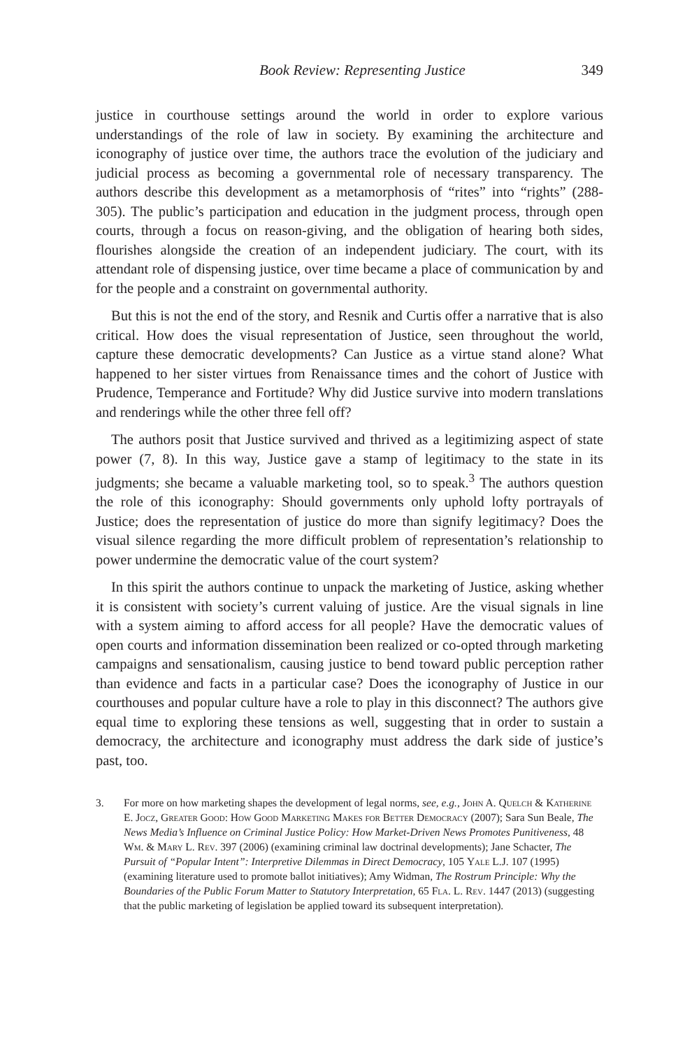Book Review: Representing Justice 349
justice in courthouse settings around the world in order to explore various understandings of the role of law in society. By examining the architecture and iconography of justice over time, the authors trace the evolution of the judiciary and judicial process as becoming a governmental role of necessary transparency. The authors describe this development as a metamorphosis of “rites” into “rights” (288-305). The public’s participation and education in the judgment process, through open courts, through a focus on reason-giving, and the obligation of hearing both sides, flourishes alongside the creation of an independent judiciary. The court, with its attendant role of dispensing justice, over time became a place of communication by and for the people and a constraint on governmental authority.
But this is not the end of the story, and Resnik and Curtis offer a narrative that is also critical. How does the visual representation of Justice, seen throughout the world, capture these democratic developments? Can Justice as a virtue stand alone? What happened to her sister virtues from Renaissance times and the cohort of Justice with Prudence, Temperance and Fortitude? Why did Justice survive into modern translations and renderings while the other three fell off?
The authors posit that Justice survived and thrived as a legitimizing aspect of state power (7, 8). In this way, Justice gave a stamp of legitimacy to the state in its judgments; she became a valuable marketing tool, so to speak.<sup>3</sup> The authors question the role of this iconography: Should governments only uphold lofty portrayals of Justice; does the representation of justice do more than signify legitimacy? Does the visual silence regarding the more difficult problem of representation’s relationship to power undermine the democratic value of the court system?
In this spirit the authors continue to unpack the marketing of Justice, asking whether it is consistent with society’s current valuing of justice. Are the visual signals in line with a system aiming to afford access for all people? Have the democratic values of open courts and information dissemination been realized or co-opted through marketing campaigns and sensationalism, causing justice to bend toward public perception rather than evidence and facts in a particular case? Does the iconography of Justice in our courthouses and popular culture have a role to play in this disconnect? The authors give equal time to exploring these tensions as well, suggesting that in order to sustain a democracy, the architecture and iconography must address the dark side of justice’s past, too.
3. For more on how marketing shapes the development of legal norms, see, e.g., John A. Quelch & Katherine E. Jocz, Greater Good: How Good Marketing Makes for Better Democracy (2007); Sara Sun Beale, The News Media’s Influence on Criminal Justice Policy: How Market-Driven News Promotes Punitiveness, 48 Wm. & Mary L. Rev. 397 (2006) (examining criminal law doctrinal developments); Jane Schacter, The Pursuit of “Popular Intent”: Interpretive Dilemmas in Direct Democracy, 105 Yale L.J. 107 (1995) (examining literature used to promote ballot initiatives); Amy Widman, The Rostrum Principle: Why the Boundaries of the Public Forum Matter to Statutory Interpretation, 65 Fla. L. Rev. 1447 (2013) (suggesting that the public marketing of legislation be applied toward its subsequent interpretation).